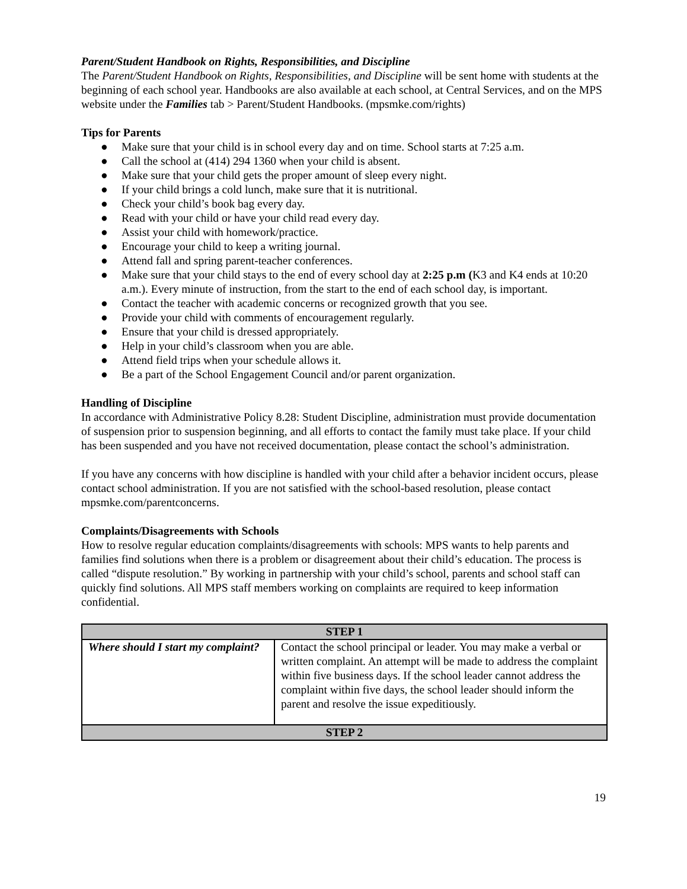Parent/Student Handbook on Rights, Responsibilities, and Discipline
The Parent/Student Handbook on Rights, Responsibilities, and Discipline will be sent home with students at the beginning of each school year. Handbooks are also available at each school, at Central Services, and on the MPS website under the Families tab > Parent/Student Handbooks. (mpsmke.com/rights)
Tips for Parents
● Make sure that your child is in school every day and on time. School starts at 7:25 a.m.
● Call the school at (414) 294 1360 when your child is absent.
● Make sure that your child gets the proper amount of sleep every night.
● If your child brings a cold lunch, make sure that it is nutritional.
● Check your child’s book bag every day.
● Read with your child or have your child read every day.
● Assist your child with homework/practice.
● Encourage your child to keep a writing journal.
● Attend fall and spring parent-teacher conferences.
● Make sure that your child stays to the end of every school day at 2:25 p.m (K3 and K4 ends at 10:20 a.m.). Every minute of instruction, from the start to the end of each school day, is important.
● Contact the teacher with academic concerns or recognized growth that you see.
● Provide your child with comments of encouragement regularly.
● Ensure that your child is dressed appropriately.
● Help in your child’s classroom when you are able.
● Attend field trips when your schedule allows it.
● Be a part of the School Engagement Council and/or parent organization.
Handling of Discipline
In accordance with Administrative Policy 8.28: Student Discipline, administration must provide documentation of suspension prior to suspension beginning, and all efforts to contact the family must take place. If your child has been suspended and you have not received documentation, please contact the school’s administration.
If you have any concerns with how discipline is handled with your child after a behavior incident occurs, please contact school administration. If you are not satisfied with the school-based resolution, please contact mpsmke.com/parentconcerns.
Complaints/Disagreements with Schools
How to resolve regular education complaints/disagreements with schools: MPS wants to help parents and families find solutions when there is a problem or disagreement about their child’s education. The process is called “dispute resolution.” By working in partnership with your child’s school, parents and school staff can quickly find solutions. All MPS staff members working on complaints are required to keep information confidential.
| STEP 1 | |
| Where should I start my complaint? | Contact the school principal or leader. You may make a verbal or written complaint. An attempt will be made to address the complaint within five business days. If the school leader cannot address the complaint within five days, the school leader should inform the parent and resolve the issue expeditiously. |
| STEP 2 | |
19